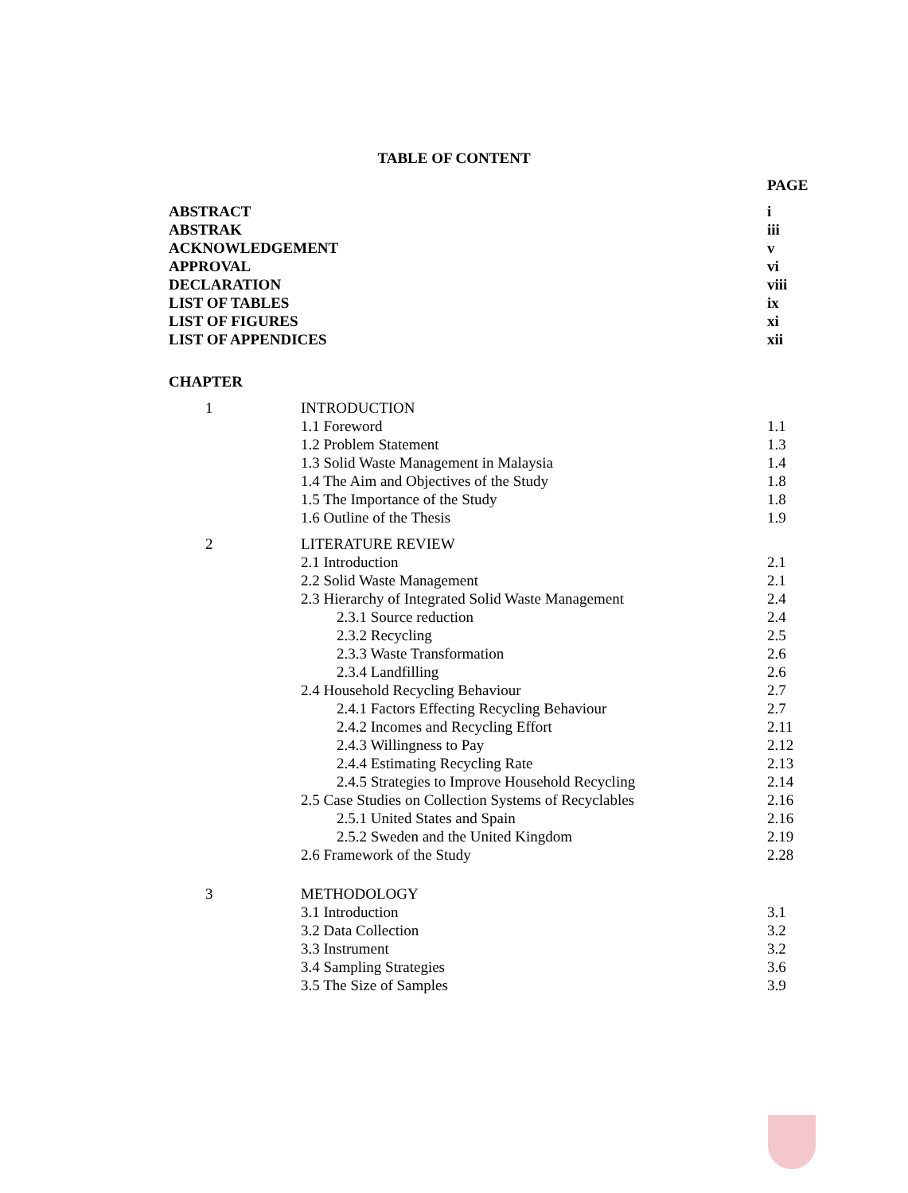TABLE OF CONTENT
| | | PAGE |
| ABSTRACT | | i |
| ABSTRAK | | iii |
| ACKNOWLEDGEMENT | | v |
| APPROVAL | | vi |
| DECLARATION | | viii |
| LIST OF TABLES | | ix |
| LIST OF FIGURES | | xi |
| LIST OF APPENDICES | | xii |
| CHAPTER | | |
| 1 | INTRODUCTION | |
| | 1.1 Foreword | 1.1 |
| | 1.2 Problem Statement | 1.3 |
| | 1.3 Solid Waste Management in Malaysia | 1.4 |
| | 1.4 The Aim and Objectives of the Study | 1.8 |
| | 1.5 The Importance of the Study | 1.8 |
| | 1.6 Outline of the Thesis | 1.9 |
| 2 | LITERATURE REVIEW | |
| | 2.1 Introduction | 2.1 |
| | 2.2 Solid Waste Management | 2.1 |
| | 2.3 Hierarchy of Integrated Solid Waste Management | 2.4 |
| | 2.3.1 Source reduction | 2.4 |
| | 2.3.2 Recycling | 2.5 |
| | 2.3.3 Waste Transformation | 2.6 |
| | 2.3.4 Landfilling | 2.6 |
| | 2.4 Household Recycling Behaviour | 2.7 |
| | 2.4.1 Factors Effecting Recycling Behaviour | 2.7 |
| | 2.4.2 Incomes and Recycling Effort | 2.11 |
| | 2.4.3 Willingness to Pay | 2.12 |
| | 2.4.4 Estimating Recycling Rate | 2.13 |
| | 2.4.5 Strategies to Improve Household Recycling | 2.14 |
| | 2.5 Case Studies on Collection Systems of Recyclables | 2.16 |
| | 2.5.1 United States and Spain | 2.16 |
| | 2.5.2 Sweden and the United Kingdom | 2.19 |
| | 2.6 Framework of the Study | 2.28 |
| 3 | METHODOLOGY | |
| | 3.1 Introduction | 3.1 |
| | 3.2 Data Collection | 3.2 |
| | 3.3 Instrument | 3.2 |
| | 3.4 Sampling Strategies | 3.6 |
| | 3.5 The Size of Samples | 3.9 |